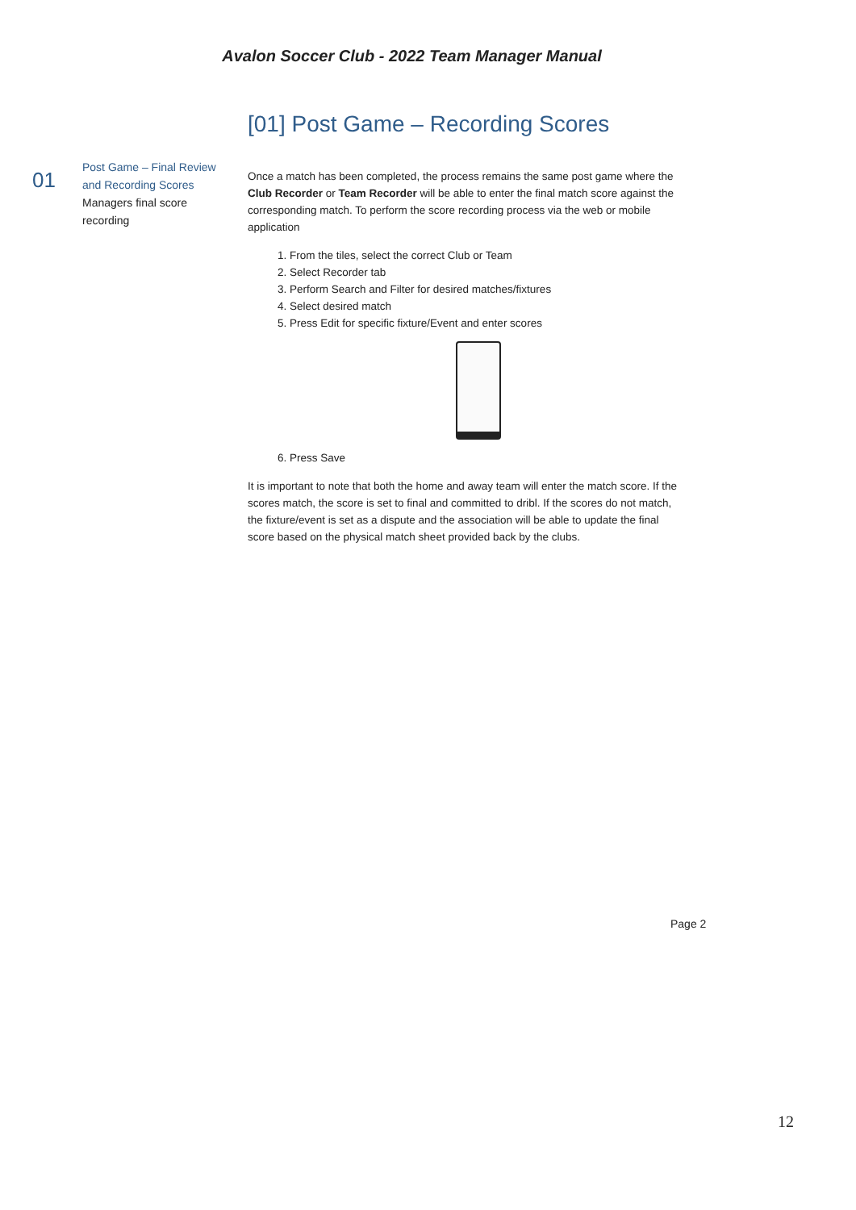Avalon Soccer Club - 2022 Team Manager Manual
[01] Post Game – Recording Scores
01
Post Game – Final Review and Recording Scores
Managers final score recording
Once a match has been completed, the process remains the same post game where the Club Recorder or Team Recorder will be able to enter the final match score against the corresponding match. To perform the score recording process via the web or mobile application
1. From the tiles, select the correct Club or Team
2. Select Recorder tab
3. Perform Search and Filter for desired matches/fixtures
4. Select desired match
5. Press Edit for specific fixture/Event and enter scores
6. Press Save
It is important to note that both the home and away team will enter the match score. If the scores match, the score is set to final and committed to dribl. If the scores do not match, the fixture/event is set as a dispute and the association will be able to update the final score based on the physical match sheet provided back by the clubs.
Page 2
12